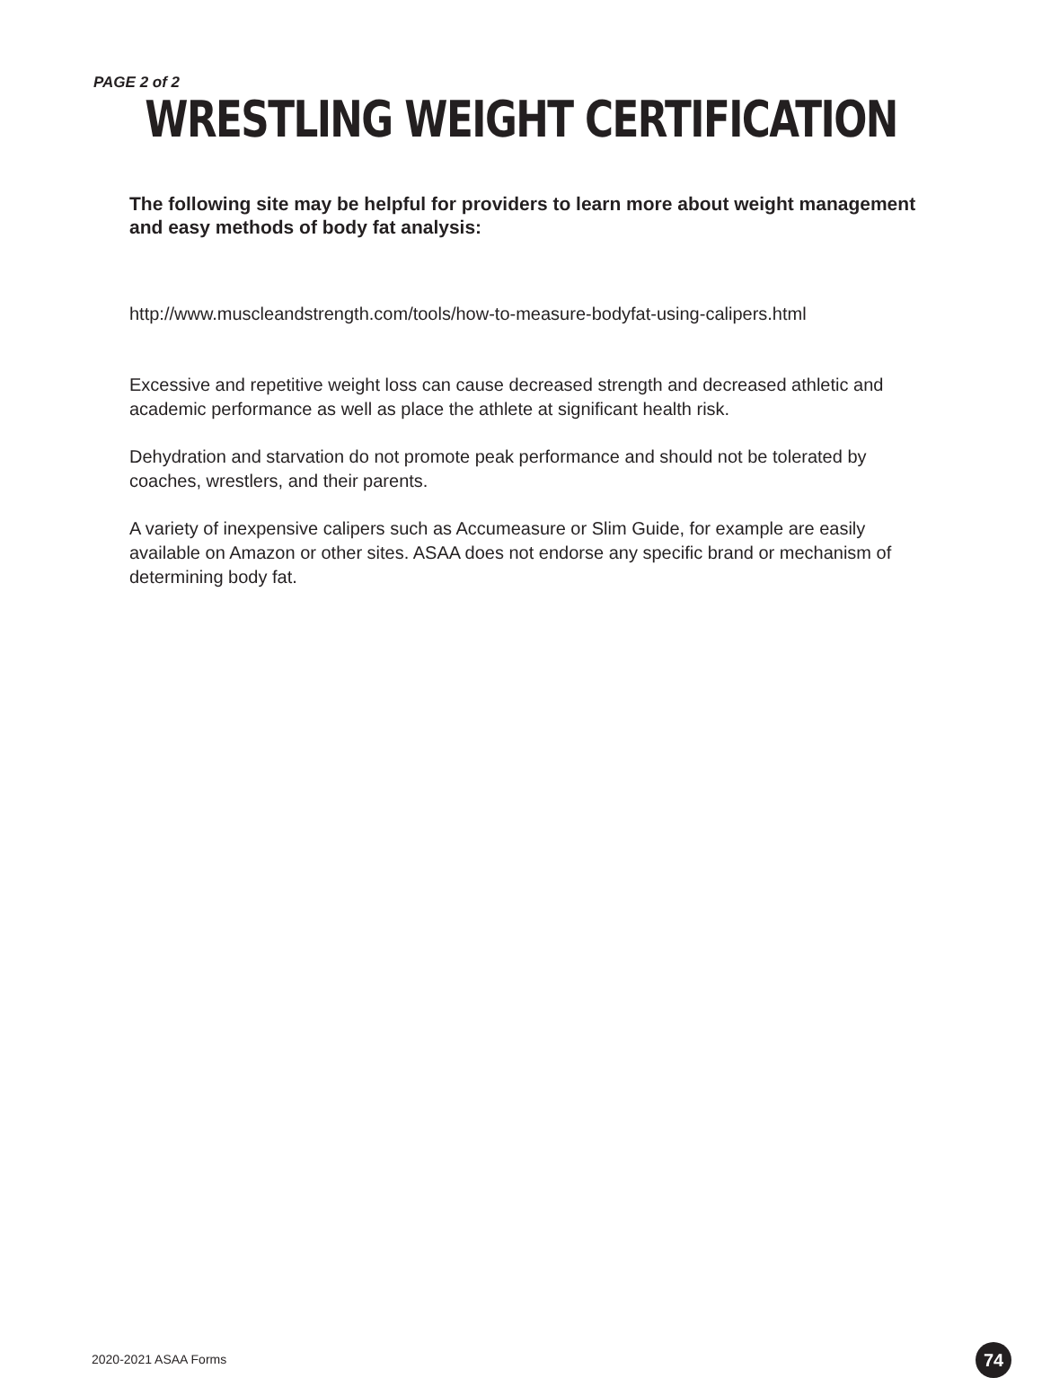PAGE 2 of 2
WRESTLING WEIGHT CERTIFICATION
The following site may be helpful for providers to learn more about weight management and easy methods of body fat analysis:
http://www.muscleandstrength.com/tools/how-to-measure-bodyfat-using-calipers.html
Excessive and repetitive weight loss can cause decreased strength and decreased athletic and academic performance as well as place the athlete at significant health risk.
Dehydration and starvation do not promote peak performance and should not be tolerated by coaches, wrestlers, and their parents.
A variety of inexpensive calipers such as Accumeasure or Slim Guide, for example are easily available on Amazon or other sites. ASAA does not endorse any specific brand or mechanism of determining body fat.
2020-2021 ASAA Forms 74